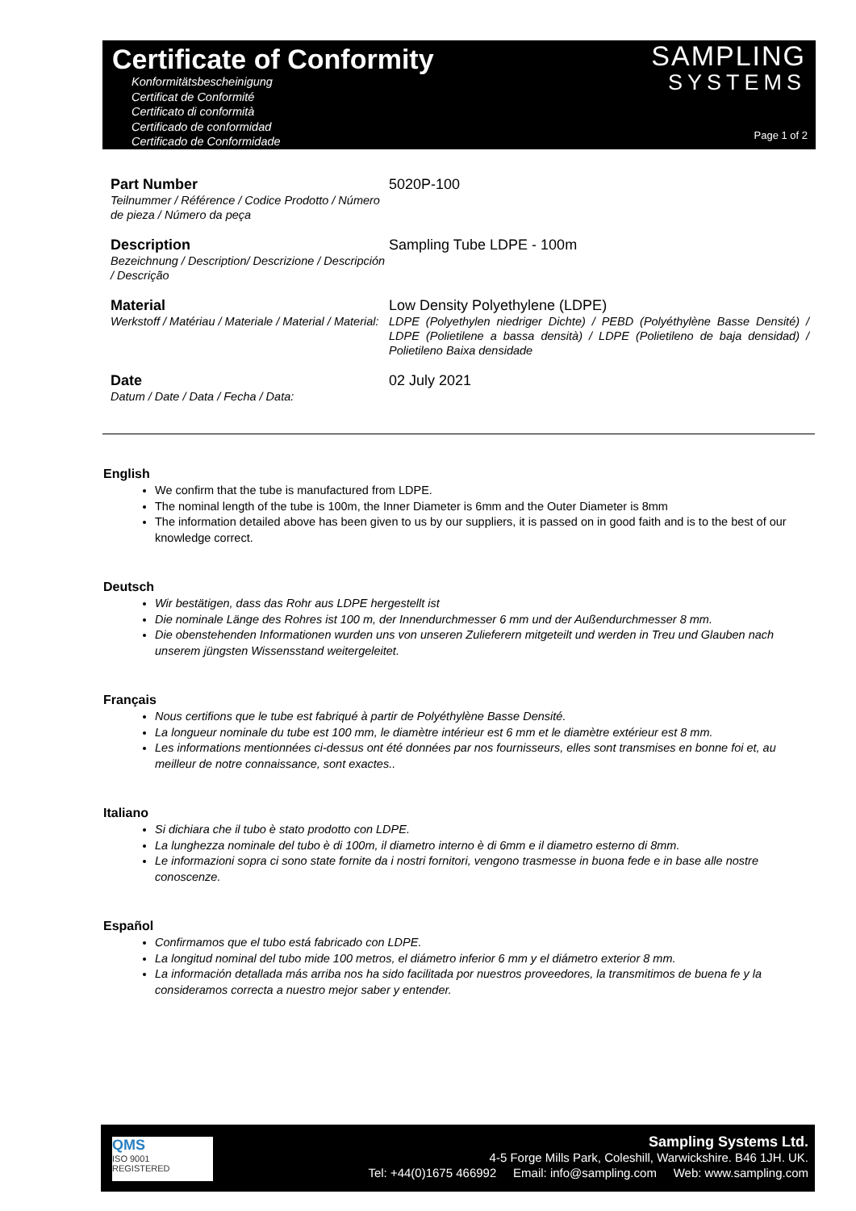Certificate of Conformity
Konformitätsbescheinigung
Certificat de Conformité
Certificato di conformità
Certificado de conformidad
Certificado de Conformidade
SAMPLING
SYSTEMS
Page 1 of 2
Part Number
Teilnummer / Référence / Codice Prodotto / Número de pieza / Número da peça
5020P-100
Description
Bezeichnung / Description/ Descrizione / Descripción / Descrição
Sampling Tube LDPE - 100m
Material
Werkstoff / Matériau / Materiale / Material / Material:
Low Density Polyethylene (LDPE)
LDPE (Polyethylen niedriger Dichte) / PEBD (Polyéthylène Basse Densité) / LDPE (Polietilene a bassa densità) / LDPE (Polietileno de baja densidad) / Polietileno Baixa densidade
Date
Datum / Date / Data / Fecha / Data:
02 July 2021
English
We confirm that the tube is manufactured from LDPE.
The nominal length of the tube is 100m, the Inner Diameter is 6mm and the Outer Diameter is 8mm
The information detailed above has been given to us by our suppliers, it is passed on in good faith and is to the best of our knowledge correct.
Deutsch
Wir bestätigen, dass das Rohr aus LDPE hergestellt ist
Die nominale Länge des Rohres ist 100 m, der Innendurchmesser 6 mm und der Außendurchmesser 8 mm.
Die obenstehenden Informationen wurden uns von unseren Zulieferern mitgeteilt und werden in Treu und Glauben nach unserem jüngsten Wissensstand weitergeleitet.
Français
Nous certifions que le tube est fabriqué à partir de Polyéthylène Basse Densité.
La longueur nominale du tube est 100 mm, le diamètre intérieur est 6 mm et le diamètre extérieur est 8 mm.
Les informations mentionnées ci-dessus ont été données par nos fournisseurs, elles sont transmises en bonne foi et, au meilleur de notre connaissance, sont exactes..
Italiano
Si dichiara che il tubo è stato prodotto con LDPE.
La lunghezza nominale del tubo è di 100m, il diametro interno è di 6mm e il diametro esterno di 8mm.
Le informazioni sopra ci sono state fornite da i nostri fornitori, vengono trasmesse in buona fede e in base alle nostre conoscenze.
Español
Confirmamos que el tubo está fabricado con LDPE.
La longitud nominal del tubo mide 100 metros, el diámetro inferior 6 mm y el diámetro exterior 8 mm.
La información detallada más arriba nos ha sido facilitada por nuestros proveedores, la transmitimos de buena fe y la consideramos correcta a nuestro mejor saber y entender.
QMS
ISO 9001
REGISTERED
Sampling Systems Ltd.
4-5 Forge Mills Park, Coleshill, Warwickshire. B46 1JH. UK.
Tel: +44(0)1675 466992 Email: info@sampling.com Web: www.sampling.com